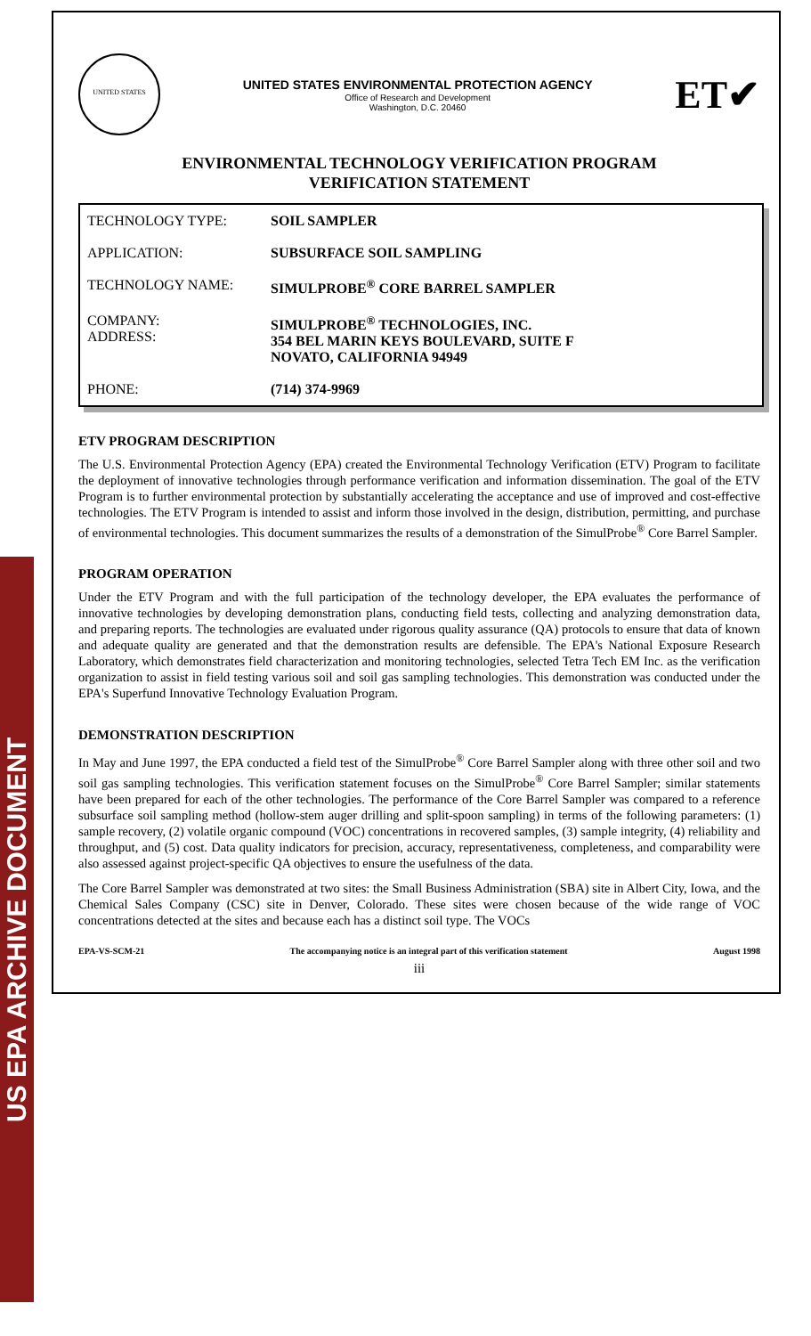US EPA ARCHIVE DOCUMENT
UNITED STATES
UNITED STATES ENVIRONMENTAL PROTECTION AGENCY
Office of Research and Development
Washington, D.C. 20460
ET✔
ENVIRONMENTAL TECHNOLOGY VERIFICATION PROGRAM
VERIFICATION STATEMENT
| TECHNOLOGY TYPE: | SOIL SAMPLER |
| APPLICATION: | SUBSURFACE SOIL SAMPLING |
| TECHNOLOGY NAME: | SIMULPROBE<sup>®</sup> CORE BARREL SAMPLER |
| COMPANY: ADDRESS: | SIMULPROBE<sup>®</sup> TECHNOLOGIES, INC. 354 BEL MARIN KEYS BOULEVARD, SUITE F NOVATO, CALIFORNIA 94949 |
| PHONE: | (714) 374-9969 |
ETV PROGRAM DESCRIPTION
The U.S. Environmental Protection Agency (EPA) created the Environmental Technology Verification (ETV) Program to facilitate the deployment of innovative technologies through performance verification and information dissemination. The goal of the ETV Program is to further environmental protection by substantially accelerating the acceptance and use of improved and cost-effective technologies. The ETV Program is intended to assist and inform those involved in the design, distribution, permitting, and purchase of environmental technologies. This document summarizes the results of a demonstration of the SimulProbe<sup>®</sup> Core Barrel Sampler.
PROGRAM OPERATION
Under the ETV Program and with the full participation of the technology developer, the EPA evaluates the performance of innovative technologies by developing demonstration plans, conducting field tests, collecting and analyzing demonstration data, and preparing reports. The technologies are evaluated under rigorous quality assurance (QA) protocols to ensure that data of known and adequate quality are generated and that the demonstration results are defensible. The EPA's National Exposure Research Laboratory, which demonstrates field characterization and monitoring technologies, selected Tetra Tech EM Inc. as the verification organization to assist in field testing various soil and soil gas sampling technologies. This demonstration was conducted under the EPA's Superfund Innovative Technology Evaluation Program.
DEMONSTRATION DESCRIPTION
In May and June 1997, the EPA conducted a field test of the SimulProbe<sup>®</sup> Core Barrel Sampler along with three other soil and two soil gas sampling technologies. This verification statement focuses on the SimulProbe<sup>®</sup> Core Barrel Sampler; similar statements have been prepared for each of the other technologies. The performance of the Core Barrel Sampler was compared to a reference subsurface soil sampling method (hollow-stem auger drilling and split-spoon sampling) in terms of the following parameters: (1) sample recovery, (2) volatile organic compound (VOC) concentrations in recovered samples, (3) sample integrity, (4) reliability and throughput, and (5) cost. Data quality indicators for precision, accuracy, representativeness, completeness, and comparability were also assessed against project-specific QA objectives to ensure the usefulness of the data.
The Core Barrel Sampler was demonstrated at two sites: the Small Business Administration (SBA) site in Albert City, Iowa, and the Chemical Sales Company (CSC) site in Denver, Colorado. These sites were chosen because of the wide range of VOC concentrations detected at the sites and because each has a distinct soil type. The VOCs
EPA-VS-SCM-21 The accompanying notice is an integral part of this verification statement August 1998
iii